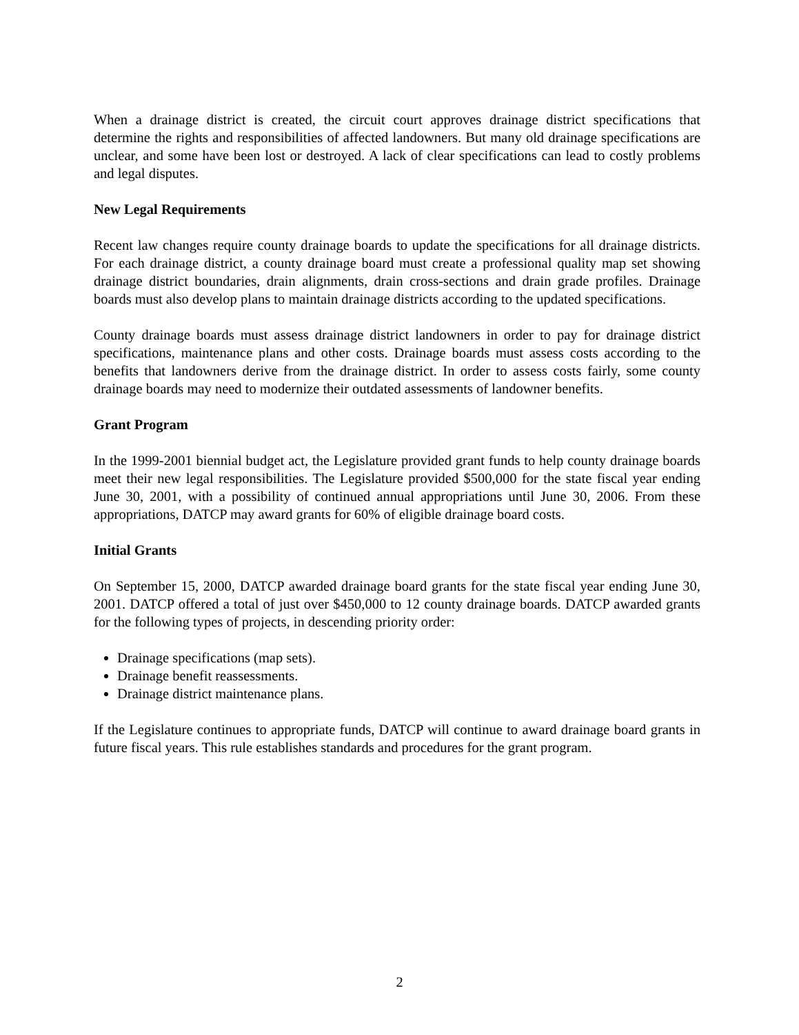When a drainage district is created, the circuit court approves drainage district specifications that determine the rights and responsibilities of affected landowners. But many old drainage specifications are unclear, and some have been lost or destroyed. A lack of clear specifications can lead to costly problems and legal disputes.
New Legal Requirements
Recent law changes require county drainage boards to update the specifications for all drainage districts. For each drainage district, a county drainage board must create a professional quality map set showing drainage district boundaries, drain alignments, drain cross-sections and drain grade profiles. Drainage boards must also develop plans to maintain drainage districts according to the updated specifications.
County drainage boards must assess drainage district landowners in order to pay for drainage district specifications, maintenance plans and other costs. Drainage boards must assess costs according to the benefits that landowners derive from the drainage district. In order to assess costs fairly, some county drainage boards may need to modernize their outdated assessments of landowner benefits.
Grant Program
In the 1999-2001 biennial budget act, the Legislature provided grant funds to help county drainage boards meet their new legal responsibilities. The Legislature provided $500,000 for the state fiscal year ending June 30, 2001, with a possibility of continued annual appropriations until June 30, 2006. From these appropriations, DATCP may award grants for 60% of eligible drainage board costs.
Initial Grants
On September 15, 2000, DATCP awarded drainage board grants for the state fiscal year ending June 30, 2001. DATCP offered a total of just over $450,000 to 12 county drainage boards. DATCP awarded grants for the following types of projects, in descending priority order:
Drainage specifications (map sets).
Drainage benefit reassessments.
Drainage district maintenance plans.
If the Legislature continues to appropriate funds, DATCP will continue to award drainage board grants in future fiscal years. This rule establishes standards and procedures for the grant program.
2